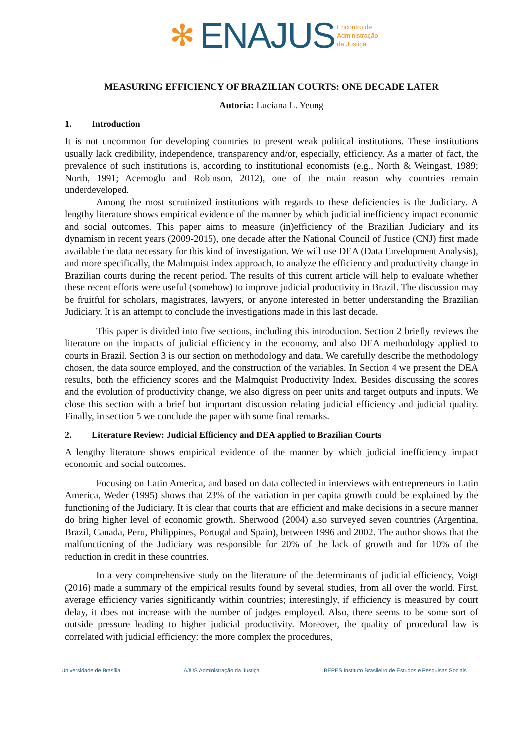✻ ENAJUS Encontro de
Administração
da Justiça
MEASURING EFFICIENCY OF BRAZILIAN COURTS: ONE DECADE LATER
Autoria: Luciana L. Yeung
1. Introduction
It is not uncommon for developing countries to present weak political institutions. These institutions usually lack credibility, independence, transparency and/or, especially, efficiency. As a matter of fact, the prevalence of such institutions is, according to institutional economists (e.g., North & Weingast, 1989; North, 1991; Acemoglu and Robinson, 2012), one of the main reason why countries remain underdeveloped.
Among the most scrutinized institutions with regards to these deficiencies is the Judiciary. A lengthy literature shows empirical evidence of the manner by which judicial inefficiency impact economic and social outcomes. This paper aims to measure (in)efficiency of the Brazilian Judiciary and its dynamism in recent years (2009-2015), one decade after the National Council of Justice (CNJ) first made available the data necessary for this kind of investigation. We will use DEA (Data Envelopment Analysis), and more specifically, the Malmquist index approach, to analyze the efficiency and productivity change in Brazilian courts during the recent period. The results of this current article will help to evaluate whether these recent efforts were useful (somehow) to improve judicial productivity in Brazil. The discussion may be fruitful for scholars, magistrates, lawyers, or anyone interested in better understanding the Brazilian Judiciary. It is an attempt to conclude the investigations made in this last decade.
This paper is divided into five sections, including this introduction. Section 2 briefly reviews the literature on the impacts of judicial efficiency in the economy, and also DEA methodology applied to courts in Brazil. Section 3 is our section on methodology and data. We carefully describe the methodology chosen, the data source employed, and the construction of the variables. In Section 4 we present the DEA results, both the efficiency scores and the Malmquist Productivity Index. Besides discussing the scores and the evolution of productivity change, we also digress on peer units and target outputs and inputs. We close this section with a brief but important discussion relating judicial efficiency and judicial quality. Finally, in section 5 we conclude the paper with some final remarks.
2. Literature Review: Judicial Efficiency and DEA applied to Brazilian Courts
A lengthy literature shows empirical evidence of the manner by which judicial inefficiency impact economic and social outcomes.
Focusing on Latin America, and based on data collected in interviews with entrepreneurs in Latin America, Weder (1995) shows that 23% of the variation in per capita growth could be explained by the functioning of the Judiciary. It is clear that courts that are efficient and make decisions in a secure manner do bring higher level of economic growth. Sherwood (2004) also surveyed seven countries (Argentina, Brazil, Canada, Peru, Philippines, Portugal and Spain), between 1996 and 2002. The author shows that the malfunctioning of the Judiciary was responsible for 20% of the lack of growth and for 10% of the reduction in credit in these countries.
In a very comprehensive study on the literature of the determinants of judicial efficiency, Voigt (2016) made a summary of the empirical results found by several studies, from all over the world. First, average efficiency varies significantly within countries; interestingly, if efficiency is measured by court delay, it does not increase with the number of judges employed. Also, there seems to be some sort of outside pressure leading to higher judicial productivity. Moreover, the quality of procedural law is correlated with judicial efficiency: the more complex the procedures,
Universidade de Brasília AJUS Administração da Justiça IBEPES Instituto Brasileiro de Estudos e Pesquisas Sociais